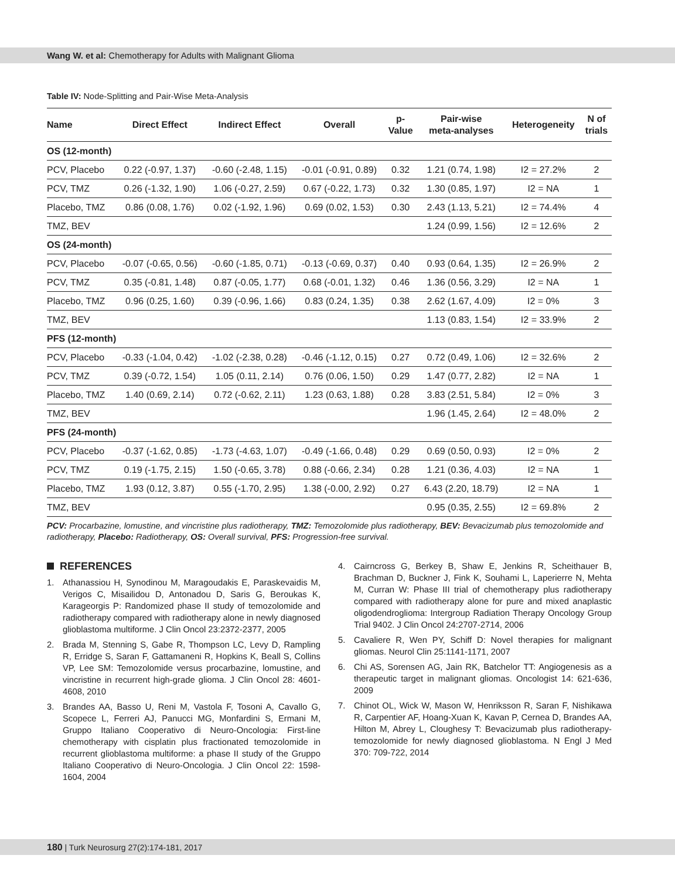Wang W. et al: Chemotherapy for Adults with Malignant Glioma
Table IV: Node-Splitting and Pair-Wise Meta-Analysis
| Name | Direct Effect | Indirect Effect | Overall | p- Value | Pair-wise meta-analyses | Heterogeneity | N of trials |
| --- | --- | --- | --- | --- | --- | --- | --- |
| OS (12-month) | | | | | | | |
| PCV, Placebo | 0.22 (-0.97, 1.37) | -0.60 (-2.48, 1.15) | -0.01 (-0.91, 0.89) | 0.32 | 1.21 (0.74, 1.98) | I2 = 27.2% | 2 |
| PCV, TMZ | 0.26 (-1.32, 1.90) | 1.06 (-0.27, 2.59) | 0.67 (-0.22, 1.73) | 0.32 | 1.30 (0.85, 1.97) | I2 = NA | 1 |
| Placebo, TMZ | 0.86 (0.08, 1.76) | 0.02 (-1.92, 1.96) | 0.69 (0.02, 1.53) | 0.30 | 2.43 (1.13, 5.21) | I2 = 74.4% | 4 |
| TMZ, BEV | | | | | 1.24 (0.99, 1.56) | I2 = 12.6% | 2 |
| OS (24-month) | | | | | | | |
| PCV, Placebo | -0.07 (-0.65, 0.56) | -0.60 (-1.85, 0.71) | -0.13 (-0.69, 0.37) | 0.40 | 0.93 (0.64, 1.35) | I2 = 26.9% | 2 |
| PCV, TMZ | 0.35 (-0.81, 1.48) | 0.87 (-0.05, 1.77) | 0.68 (-0.01, 1.32) | 0.46 | 1.36 (0.56, 3.29) | I2 = NA | 1 |
| Placebo, TMZ | 0.96 (0.25, 1.60) | 0.39 (-0.96, 1.66) | 0.83 (0.24, 1.35) | 0.38 | 2.62 (1.67, 4.09) | I2 = 0% | 3 |
| TMZ, BEV | | | | | 1.13 (0.83, 1.54) | I2 = 33.9% | 2 |
| PFS (12-month) | | | | | | | |
| PCV, Placebo | -0.33 (-1.04, 0.42) | -1.02 (-2.38, 0.28) | -0.46 (-1.12, 0.15) | 0.27 | 0.72 (0.49, 1.06) | I2 = 32.6% | 2 |
| PCV, TMZ | 0.39 (-0.72, 1.54) | 1.05 (0.11, 2.14) | 0.76 (0.06, 1.50) | 0.29 | 1.47 (0.77, 2.82) | I2 = NA | 1 |
| Placebo, TMZ | 1.40 (0.69, 2.14) | 0.72 (-0.62, 2.11) | 1.23 (0.63, 1.88) | 0.28 | 3.83 (2.51, 5.84) | I2 = 0% | 3 |
| TMZ, BEV | | | | | 1.96 (1.45, 2.64) | I2 = 48.0% | 2 |
| PFS (24-month) | | | | | | | |
| PCV, Placebo | -0.37 (-1.62, 0.85) | -1.73 (-4.63, 1.07) | -0.49 (-1.66, 0.48) | 0.29 | 0.69 (0.50, 0.93) | I2 = 0% | 2 |
| PCV, TMZ | 0.19 (-1.75, 2.15) | 1.50 (-0.65, 3.78) | 0.88 (-0.66, 2.34) | 0.28 | 1.21 (0.36, 4.03) | I2 = NA | 1 |
| Placebo, TMZ | 1.93 (0.12, 3.87) | 0.55 (-1.70, 2.95) | 1.38 (-0.00, 2.92) | 0.27 | 6.43 (2.20, 18.79) | I2 = NA | 1 |
| TMZ, BEV | | | | | 0.95 (0.35, 2.55) | I2 = 69.8% | 2 |
PCV: Procarbazine, lomustine, and vincristine plus radiotherapy, TMZ: Temozolomide plus radiotherapy, BEV: Bevacizumab plus temozolomide and radiotherapy, Placebo: Radiotherapy, OS: Overall survival, PFS: Progression-free survival.
REFERENCES
1. Athanassiou H, Synodinou M, Maragoudakis E, Paraskevaidis M, Verigos C, Misailidou D, Antonadou D, Saris G, Beroukas K, Karageorgis P: Randomized phase II study of temozolomide and radiotherapy compared with radiotherapy alone in newly diagnosed glioblastoma multiforme. J Clin Oncol 23:2372-2377, 2005
2. Brada M, Stenning S, Gabe R, Thompson LC, Levy D, Rampling R, Erridge S, Saran F, Gattamaneni R, Hopkins K, Beall S, Collins VP, Lee SM: Temozolomide versus procarbazine, lomustine, and vincristine in recurrent high-grade glioma. J Clin Oncol 28: 4601-4608, 2010
3. Brandes AA, Basso U, Reni M, Vastola F, Tosoni A, Cavallo G, Scopece L, Ferreri AJ, Panucci MG, Monfardini S, Ermani M, Gruppo Italiano Cooperativo di Neuro-Oncologia: First-line chemotherapy with cisplatin plus fractionated temozolomide in recurrent glioblastoma multiforme: a phase II study of the Gruppo Italiano Cooperativo di Neuro-Oncologia. J Clin Oncol 22: 1598-1604, 2004
4. Cairncross G, Berkey B, Shaw E, Jenkins R, Scheithauer B, Brachman D, Buckner J, Fink K, Souhami L, Laperierre N, Mehta M, Curran W: Phase III trial of chemotherapy plus radiotherapy compared with radiotherapy alone for pure and mixed anaplastic oligodendroglioma: Intergroup Radiation Therapy Oncology Group Trial 9402. J Clin Oncol 24:2707-2714, 2006
5. Cavaliere R, Wen PY, Schiff D: Novel therapies for malignant gliomas. Neurol Clin 25:1141-1171, 2007
6. Chi AS, Sorensen AG, Jain RK, Batchelor TT: Angiogenesis as a therapeutic target in malignant gliomas. Oncologist 14: 621-636, 2009
7. Chinot OL, Wick W, Mason W, Henriksson R, Saran F, Nishikawa R, Carpentier AF, Hoang-Xuan K, Kavan P, Cernea D, Brandes AA, Hilton M, Abrey L, Cloughesy T: Bevacizumab plus radiotherapy-temozolomide for newly diagnosed glioblastoma. N Engl J Med 370: 709-722, 2014
180 | Turk Neurosurg 27(2):174-181, 2017